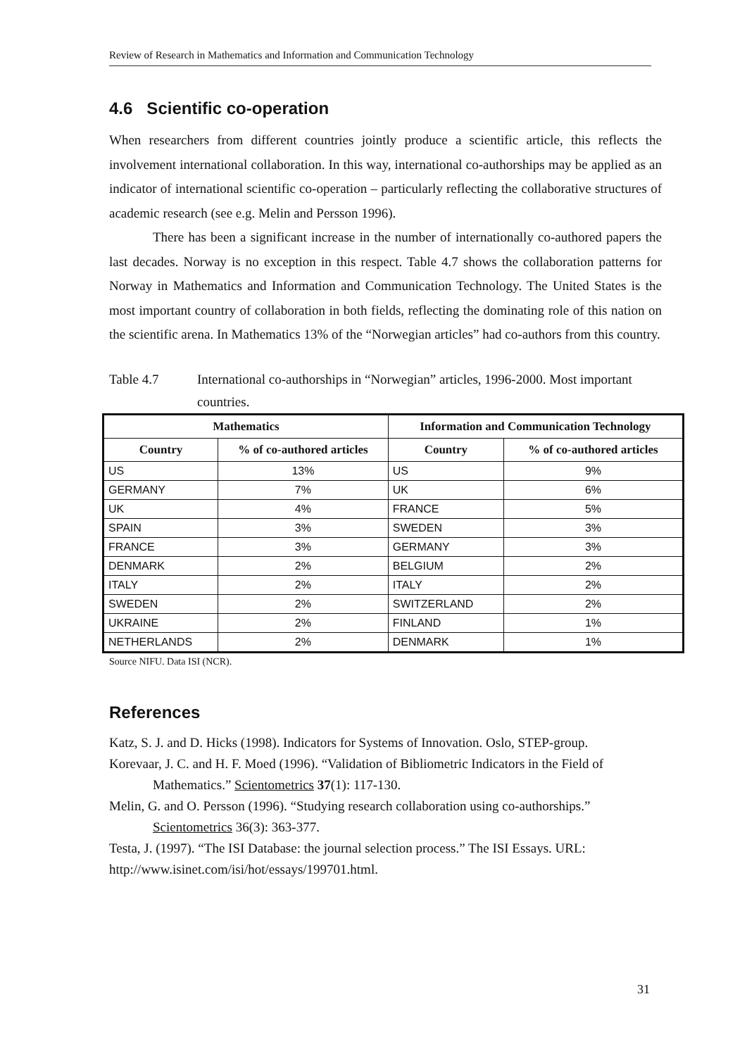Review of Research in Mathematics and Information and Communication Technology
4.6 Scientific co-operation
When researchers from different countries jointly produce a scientific article, this reflects the involvement international collaboration. In this way, international co-authorships may be applied as an indicator of international scientific co-operation – particularly reflecting the collaborative structures of academic research (see e.g. Melin and Persson 1996).
There has been a significant increase in the number of internationally co-authored papers the last decades. Norway is no exception in this respect. Table 4.7 shows the collaboration patterns for Norway in Mathematics and Information and Communication Technology. The United States is the most important country of collaboration in both fields, reflecting the dominating role of this nation on the scientific arena. In Mathematics 13% of the “Norwegian articles” had co-authors from this country.
Table 4.7 International co-authorships in “Norwegian” articles, 1996-2000. Most important countries.
| Mathematics | | Information and Communication Technology | |
| --- | --- | --- | --- |
| Country | % of co-authored articles | Country | % of co-authored articles |
| US | 13% | US | 9% |
| GERMANY | 7% | UK | 6% |
| UK | 4% | FRANCE | 5% |
| SPAIN | 3% | SWEDEN | 3% |
| FRANCE | 3% | GERMANY | 3% |
| DENMARK | 2% | BELGIUM | 2% |
| ITALY | 2% | ITALY | 2% |
| SWEDEN | 2% | SWITZERLAND | 2% |
| UKRAINE | 2% | FINLAND | 1% |
| NETHERLANDS | 2% | DENMARK | 1% |
Source NIFU. Data ISI (NCR).
References
Katz, S. J. and D. Hicks (1998). Indicators for Systems of Innovation. Oslo, STEP-group.
Korevaar, J. C. and H. F. Moed (1996). “Validation of Bibliometric Indicators in the Field of Mathematics.” Scientometrics 37(1): 117-130.
Melin, G. and O. Persson (1996). “Studying research collaboration using co-authorships.” Scientometrics 36(3): 363-377.
Testa, J. (1997). “The ISI Database: the journal selection process.” The ISI Essays. URL: http://www.isinet.com/isi/hot/essays/199701.html.
31